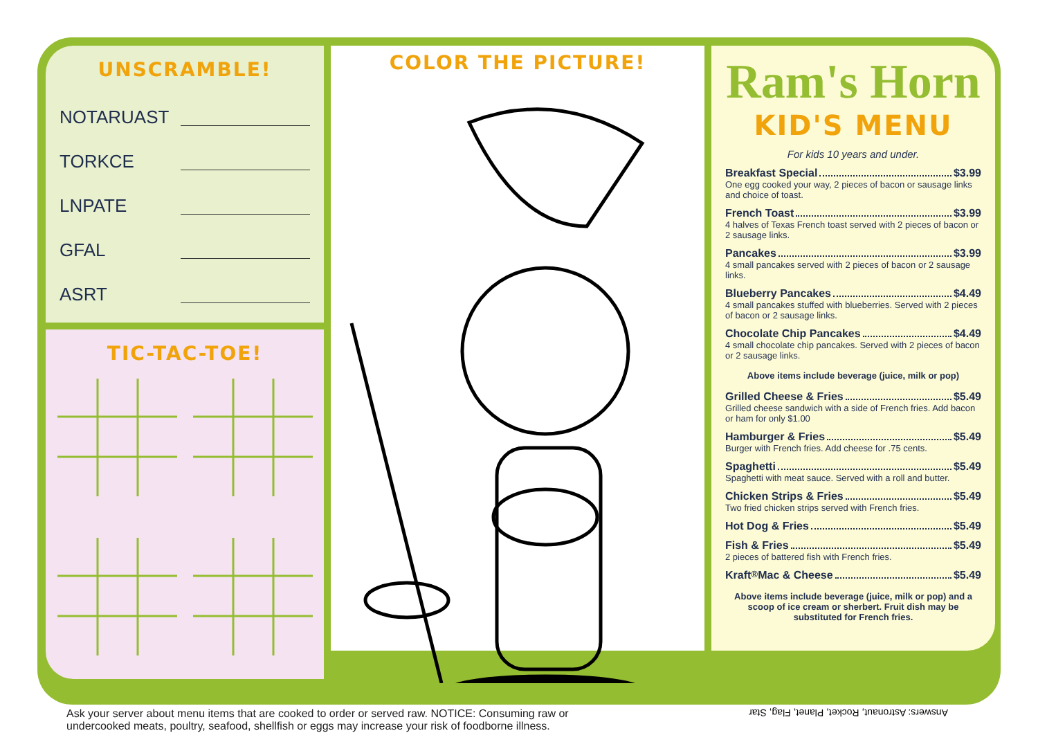UNSCRAMBLE!
NOTARUAST
TORKCE
LNPATE
GFAL
ASRT
TIC-TAC-TOE!
COLOR THE PICTURE!
Ram's Horn
KID'S MENU
For kids 10 years and under.
Breakfast Special $3.99
One egg cooked your way, 2 pieces of bacon or sausage links and choice of toast.
French Toast $3.99
4 halves of Texas French toast served with 2 pieces of bacon or 2 sausage links.
Pancakes $3.99
4 small pancakes served with 2 pieces of bacon or 2 sausage links.
Blueberry Pancakes $4.49
4 small pancakes stuffed with blueberries. Served with 2 pieces of bacon or 2 sausage links.
Chocolate Chip Pancakes $4.49
4 small chocolate chip pancakes. Served with 2 pieces of bacon or 2 sausage links.
Above items include beverage (juice, milk or pop)
Grilled Cheese & Fries $5.49
Grilled cheese sandwich with a side of French fries. Add bacon or ham for only $1.00
Hamburger & Fries $5.49
Burger with French fries. Add cheese for .75 cents.
Spaghetti $5.49
Spaghetti with meat sauce. Served with a roll and butter.
Chicken Strips & Fries $5.49
Two fried chicken strips served with French fries.
Hot Dog & Fries $5.49
Fish & Fries $5.49
2 pieces of battered fish with French fries.
Kraft<sup>®</sup> Mac & Cheese $5.49
Above items include beverage (juice, milk or pop) and a scoop of ice cream or sherbert. Fruit dish may be substituted for French fries.
Ask your server about menu items that are cooked to order or served raw. NOTICE: Consuming raw or
undercooked meats, poultry, seafood, shellfish or eggs may increase your risk of foodborne illness.
Answers: Astronaut, Rocket, Planet, Flag, Star